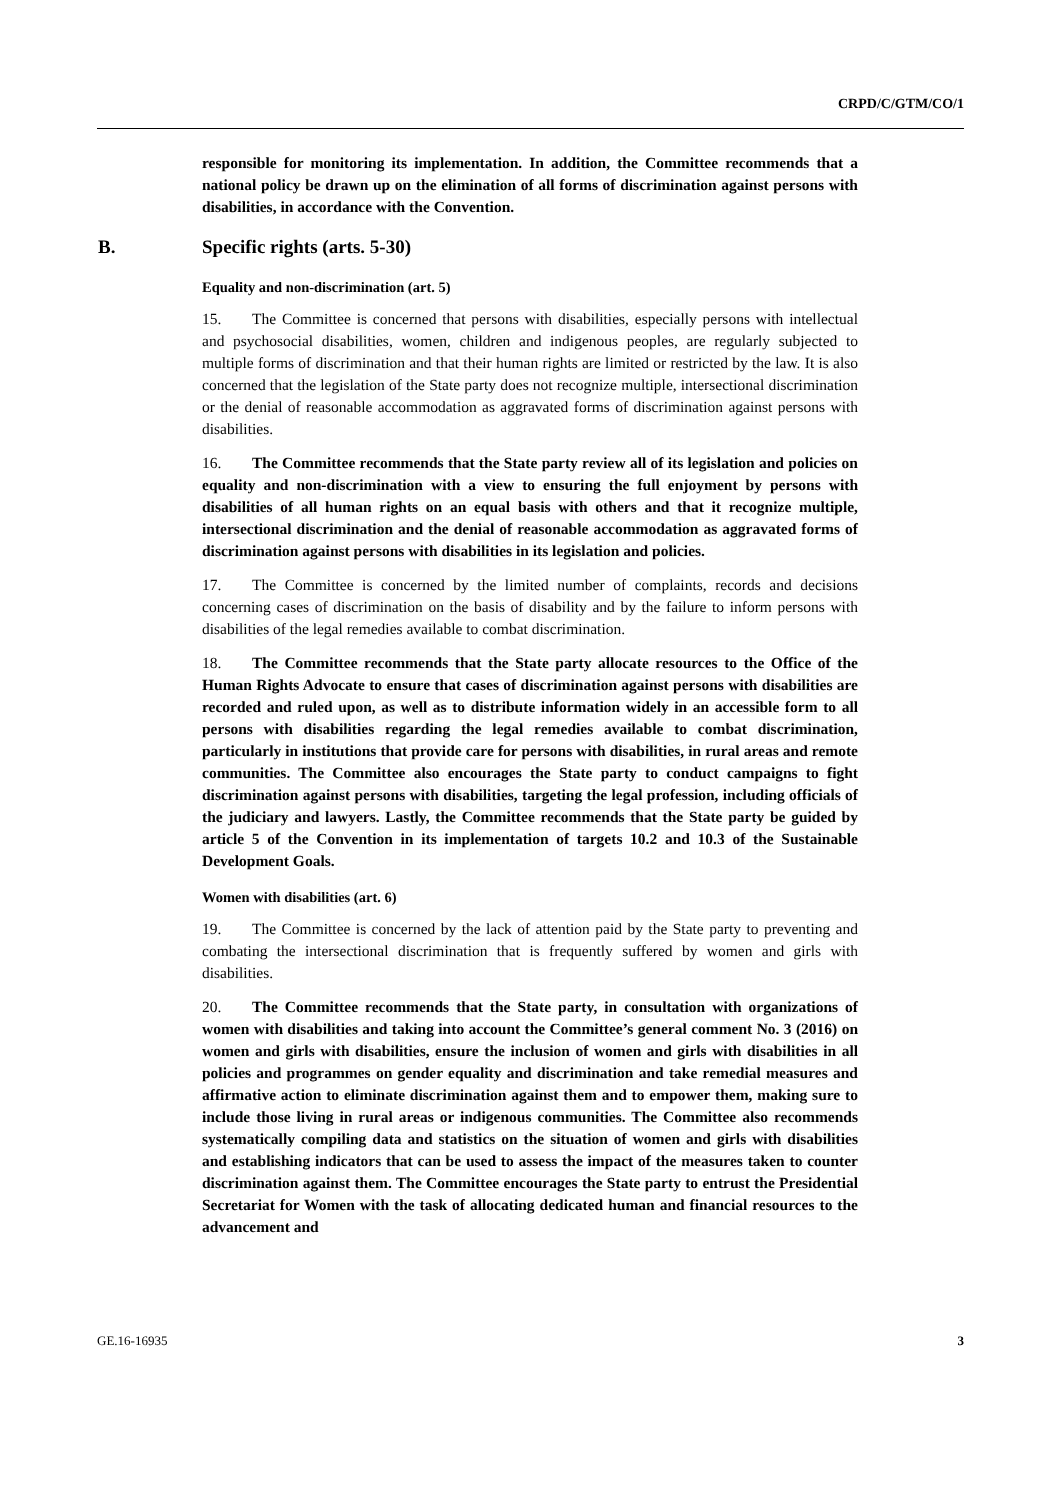CRPD/C/GTM/CO/1
responsible for monitoring its implementation. In addition, the Committee recommends that a national policy be drawn up on the elimination of all forms of discrimination against persons with disabilities, in accordance with the Convention.
B. Specific rights (arts. 5-30)
Equality and non-discrimination (art. 5)
15. The Committee is concerned that persons with disabilities, especially persons with intellectual and psychosocial disabilities, women, children and indigenous peoples, are regularly subjected to multiple forms of discrimination and that their human rights are limited or restricted by the law. It is also concerned that the legislation of the State party does not recognize multiple, intersectional discrimination or the denial of reasonable accommodation as aggravated forms of discrimination against persons with disabilities.
16. The Committee recommends that the State party review all of its legislation and policies on equality and non-discrimination with a view to ensuring the full enjoyment by persons with disabilities of all human rights on an equal basis with others and that it recognize multiple, intersectional discrimination and the denial of reasonable accommodation as aggravated forms of discrimination against persons with disabilities in its legislation and policies.
17. The Committee is concerned by the limited number of complaints, records and decisions concerning cases of discrimination on the basis of disability and by the failure to inform persons with disabilities of the legal remedies available to combat discrimination.
18. The Committee recommends that the State party allocate resources to the Office of the Human Rights Advocate to ensure that cases of discrimination against persons with disabilities are recorded and ruled upon, as well as to distribute information widely in an accessible form to all persons with disabilities regarding the legal remedies available to combat discrimination, particularly in institutions that provide care for persons with disabilities, in rural areas and remote communities. The Committee also encourages the State party to conduct campaigns to fight discrimination against persons with disabilities, targeting the legal profession, including officials of the judiciary and lawyers. Lastly, the Committee recommends that the State party be guided by article 5 of the Convention in its implementation of targets 10.2 and 10.3 of the Sustainable Development Goals.
Women with disabilities (art. 6)
19. The Committee is concerned by the lack of attention paid by the State party to preventing and combating the intersectional discrimination that is frequently suffered by women and girls with disabilities.
20. The Committee recommends that the State party, in consultation with organizations of women with disabilities and taking into account the Committee’s general comment No. 3 (2016) on women and girls with disabilities, ensure the inclusion of women and girls with disabilities in all policies and programmes on gender equality and discrimination and take remedial measures and affirmative action to eliminate discrimination against them and to empower them, making sure to include those living in rural areas or indigenous communities. The Committee also recommends systematically compiling data and statistics on the situation of women and girls with disabilities and establishing indicators that can be used to assess the impact of the measures taken to counter discrimination against them. The Committee encourages the State party to entrust the Presidential Secretariat for Women with the task of allocating dedicated human and financial resources to the advancement and
GE.16-16935 3